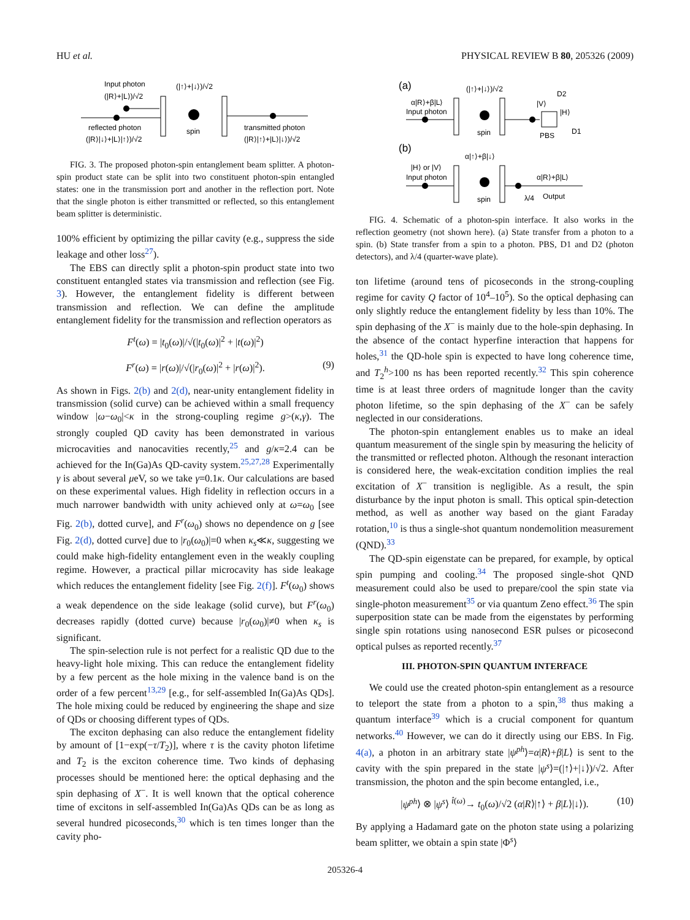HU et al. PHYSICAL REVIEW B 80, 205326 (2009)
Input photon
(|R⟩+|L⟩)/√2
(|↑⟩+|↓⟩)/√2
spin
reflected photon
(|R⟩|↓⟩+|L⟩|↑⟩)/√2
transmitted photon
(|R⟩|↑⟩+|L⟩|↓⟩)/√2
FIG. 3. The proposed photon-spin entanglement beam splitter. A photon-spin product state can be split into two constituent photon-spin entangled states: one in the transmission port and another in the reflection port. Note that the single photon is either transmitted or reflected, so this entanglement beam splitter is deterministic.
100% efficient by optimizing the pillar cavity (e.g., suppress the side leakage and other loss<sup>27</sup>).
The EBS can directly split a photon-spin product state into two constituent entangled states via transmission and reflection (see Fig. 3). However, the entanglement fidelity is different between transmission and reflection. We can define the amplitude entanglement fidelity for the transmission and reflection operators as
F<sup>t</sup>(ω) = |t<sub>0</sub>(ω)|/√(|t<sub>0</sub>(ω)|<sup>2</sup> + |t(ω)|<sup>2</sup>)
F<sup>r</sup>(ω) = |r(ω)|/√(|r<sub>0</sub>(ω)|<sup>2</sup> + |r(ω)|<sup>2</sup>). (9)
As shown in Figs. 2(b) and 2(d), near-unity entanglement fidelity in transmission (solid curve) can be achieved within a small frequency window |ω−ω<sub>0</sub>|<κ in the strong-coupling regime g>(κ,γ). The strongly coupled QD cavity has been demonstrated in various microcavities and nanocavities recently,<sup>25</sup> and g/κ=2.4 can be achieved for the In(Ga)As QD-cavity system.<sup>25,27,28</sup> Experimentally γ is about several μeV, so we take γ=0.1κ. Our calculations are based on these experimental values. High fidelity in reflection occurs in a much narrower bandwidth with unity achieved only at ω=ω<sub>0</sub> [see Fig. 2(b), dotted curve], and F<sup>r</sup>(ω<sub>0</sub>) shows no dependence on g [see Fig. 2(d), dotted curve] due to |r<sub>0</sub>(ω<sub>0</sub>)|=0 when κ<sub>s</sub>≪κ, suggesting we could make high-fidelity entanglement even in the weakly coupling regime. However, a practical pillar microcavity has side leakage which reduces the entanglement fidelity [see Fig. 2(f)]. F<sup>t</sup>(ω<sub>0</sub>) shows a weak dependence on the side leakage (solid curve), but F<sup>r</sup>(ω<sub>0</sub>) decreases rapidly (dotted curve) because |r<sub>0</sub>(ω<sub>0</sub>)|≠0 when κ<sub>s</sub> is significant.
The spin-selection rule is not perfect for a realistic QD due to the heavy-light hole mixing. This can reduce the entanglement fidelity by a few percent as the hole mixing in the valence band is on the order of a few percent<sup>13,29</sup> [e.g., for self-assembled In(Ga)As QDs]. The hole mixing could be reduced by engineering the shape and size of QDs or choosing different types of QDs.
The exciton dephasing can also reduce the entanglement fidelity by amount of [1−exp(−τ/T<sub>2</sub>)], where τ is the cavity photon lifetime and T<sub>2</sub> is the exciton coherence time. Two kinds of dephasing processes should be mentioned here: the optical dephasing and the spin dephasing of X<sup>−</sup>. It is well known that the optical coherence time of excitons in self-assembled In(Ga)As QDs can be as long as several hundred picoseconds,<sup>30</sup> which is ten times longer than the cavity pho-
(a)
(|↑⟩+|↓⟩)/√2
α|R⟩+β|L⟩
Input photon
spin
PBS
D2
D1
|V⟩
|H⟩
(b)
α|↑⟩+β|↓⟩
|H⟩ or |V⟩
Input photon
spin
α|R⟩+β|L⟩
λ/4
Output
FIG. 4. Schematic of a photon-spin interface. It also works in the reflection geometry (not shown here). (a) State transfer from a photon to a spin. (b) State transfer from a spin to a photon. PBS, D1 and D2 (photon detectors), and λ/4 (quarter-wave plate).
ton lifetime (around tens of picoseconds in the strong-coupling regime for cavity Q factor of 10<sup>4</sup>–10<sup>5</sup>). So the optical dephasing can only slightly reduce the entanglement fidelity by less than 10%. The spin dephasing of the X<sup>−</sup> is mainly due to the hole-spin dephasing. In the absence of the contact hyperfine interaction that happens for holes,<sup>31</sup> the QD-hole spin is expected to have long coherence time, and T<sub>2</sub><sup>h</sup>>100 ns has been reported recently.<sup>32</sup> This spin coherence time is at least three orders of magnitude longer than the cavity photon lifetime, so the spin dephasing of the X<sup>−</sup> can be safely neglected in our considerations.
The photon-spin entanglement enables us to make an ideal quantum measurement of the single spin by measuring the helicity of the transmitted or reflected photon. Although the resonant interaction is considered here, the weak-excitation condition implies the real excitation of X<sup>−</sup> transition is negligible. As a result, the spin disturbance by the input photon is small. This optical spin-detection method, as well as another way based on the giant Faraday rotation,<sup>10</sup> is thus a single-shot quantum nondemolition measurement (QND).<sup>33</sup>
The QD-spin eigenstate can be prepared, for example, by optical spin pumping and cooling.<sup>34</sup> The proposed single-shot QND measurement could also be used to prepare/cool the spin state via single-photon measurement<sup>35</sup> or via quantum Zeno effect.<sup>36</sup> The spin superposition state can be made from the eigenstates by performing single spin rotations using nanosecond ESR pulses or picosecond optical pulses as reported recently.<sup>37</sup>
III. PHOTON-SPIN QUANTUM INTERFACE
We could use the created photon-spin entanglement as a resource to teleport the state from a photon to a spin,<sup>38</sup> thus making a quantum interface<sup>39</sup> which is a crucial component for quantum networks.<sup>40</sup> However, we can do it directly using our EBS. In Fig. 4(a), a photon in an arbitrary state |ψ<sup>ph</sup>⟩=α|R⟩+β|L⟩ is sent to the cavity with the spin prepared in the state |ψ<sup>s</sup>⟩=(|↑⟩+|↓⟩)/√2. After transmission, the photon and the spin become entangled, i.e.,
|ψ<sup>ph</sup>⟩ ⊗ |ψ<sup>s</sup>⟩ <sup>t̂(ω)</sup>→ t<sub>0</sub>(ω)/√2 (α|R⟩|↑⟩ + β|L⟩|↓⟩). (10)
By applying a Hadamard gate on the photon state using a polarizing beam splitter, we obtain a spin state |Φ<sup>s</sup>⟩
205326-4